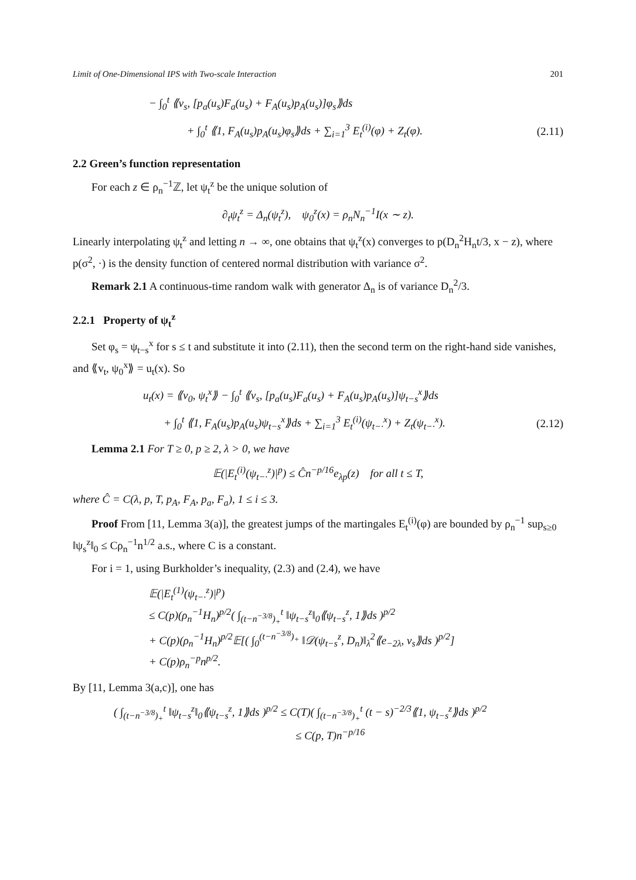Limit of One-Dimensional IPS with Two-scale Interaction 201
− ∫<sub>0</sub><sup>t</sup> ⟪v<sub>s</sub>, [p<sub>a</sub>(u<sub>s</sub>)F<sub>a</sub>(u<sub>s</sub>) + F<sub>A</sub>(u<sub>s</sub>)p<sub>A</sub>(u<sub>s</sub>)]φ<sub>s</sub>⟫ds
+ ∫<sub>0</sub><sup>t</sup> ⟪1, F<sub>A</sub>(u<sub>s</sub>)p<sub>A</sub>(u<sub>s</sub>)φ<sub>s</sub>⟫ds + ∑<sub>i=1</sub><sup>3</sup> E<sub>t</sub><sup>(i)</sup>(φ) + Z<sub>t</sub>(φ). (2.11)
2.2 Green’s function representation
For each z ∈ ρ<sub>n</sub><sup>−1</sup>ℤ, let ψ<sub>t</sub><sup>z</sup> be the unique solution of
∂<sub>t</sub>ψ<sub>t</sub><sup>z</sup> = Δ<sub>n</sub>(ψ<sub>t</sub><sup>z</sup>), ψ<sub>0</sub><sup>z</sup>(x) = ρ<sub>n</sub>N<sub>n</sub><sup>−1</sup>I(x ∼ z).
Linearly interpolating ψ<sub>t</sub><sup>z</sup> and letting n → ∞, one obtains that ψ<sub>t</sub><sup>z</sup>(x) converges to p(D<sub>n</sub><sup>2</sup>H<sub>n</sub>t/3, x − z), where p(σ<sup>2</sup>, ·) is the density function of centered normal distribution with variance σ<sup>2</sup>.
Remark 2.1 A continuous-time random walk with generator Δ<sub>n</sub> is of variance D<sub>n</sub><sup>2</sup>/3.
2.2.1 Property of ψ<sub>t</sub><sup>z</sup>
Set φ<sub>s</sub> = ψ<sub>t−s</sub><sup>x</sup> for s ≤ t and substitute it into (2.11), then the second term on the right-hand side vanishes, and ⟪v<sub>t</sub>, ψ<sub>0</sub><sup>x</sup>⟫ = u<sub>t</sub>(x). So
u<sub>t</sub>(x) = ⟪v<sub>0</sub>, ψ<sub>t</sub><sup>x</sup>⟫ − ∫<sub>0</sub><sup>t</sup> ⟪v<sub>s</sub>, [p<sub>a</sub>(u<sub>s</sub>)F<sub>a</sub>(u<sub>s</sub>) + F<sub>A</sub>(u<sub>s</sub>)p<sub>A</sub>(u<sub>s</sub>)]ψ<sub>t−s</sub><sup>x</sup>⟫ds
+ ∫<sub>0</sub><sup>t</sup> ⟪1, F<sub>A</sub>(u<sub>s</sub>)p<sub>A</sub>(u<sub>s</sub>)ψ<sub>t−s</sub><sup>x</sup>⟫ds + ∑<sub>i=1</sub><sup>3</sup> E<sub>t</sub><sup>(i)</sup>(ψ<sub>t−·</sub><sup>x</sup>) + Z<sub>t</sub>(ψ<sub>t−·</sub><sup>x</sup>). (2.12)
Lemma 2.1 For T ≥ 0, p ≥ 2, λ > 0, we have
𝔼(|E<sub>t</sub><sup>(i)</sup>(ψ<sub>t−·</sub><sup>z</sup>)|<sup>p</sup>) ≤ Ĉn<sup>−p/16</sup>e<sub>λp</sub>(z) for all t ≤ T,
where Ĉ = C(λ, p, T, p<sub>A</sub>, F<sub>A</sub>, p<sub>a</sub>, F<sub>a</sub>), 1 ≤ i ≤ 3.
Proof From [11, Lemma 3(a)], the greatest jumps of the martingales E<sub>t</sub><sup>(i)</sup>(φ) are bounded by ρ<sub>n</sub><sup>−1</sup> sup<sub>s≥0</sub> ‖ψ<sub>s</sub><sup>z</sup>‖<sub>0</sub> ≤ Cρ<sub>n</sub><sup>−1</sup>n<sup>1/2</sup> a.s., where C is a constant.
For i = 1, using Burkholder’s inequality, (2.3) and (2.4), we have
𝔼(|E<sub>t</sub><sup>(1)</sup>(ψ<sub>t−·</sub><sup>z</sup>)|<sup>p</sup>)
≤ C(p)(ρ<sub>n</sub><sup>−1</sup>H<sub>n</sub>)<sup>p/2</sup>( ∫<sub>(t−n<sup>−3/8</sup>)<sub>+</sub></sub><sup>t</sup> ‖ψ<sub>t−s</sub><sup>z</sup>‖<sub>0</sub>⟪ψ<sub>t−s</sub><sup>z</sup>, 1⟫ds )<sup>p/2</sup>
+ C(p)(ρ<sub>n</sub><sup>−1</sup>H<sub>n</sub>)<sup>p/2</sup>𝔼[( ∫<sub>0</sub><sup>(t−n<sup>−3/8</sup>)<sub>+</sub></sup> ‖𝒟(ψ<sub>t−s</sub><sup>z</sup>, D<sub>n</sub>)‖<sub>λ</sub><sup>2</sup>⟪e<sub>−2λ</sub>, v<sub>s</sub>⟫ds )<sup>p/2</sup>]
+ C(p)ρ<sub>n</sub><sup>−p</sup>n<sup>p/2</sup>.
By [11, Lemma 3(a,c)], one has
( ∫<sub>(t−n<sup>−3/8</sup>)<sub>+</sub></sub><sup>t</sup> ‖ψ<sub>t−s</sub><sup>z</sup>‖<sub>0</sub>⟪ψ<sub>t−s</sub><sup>z</sup>, 1⟫ds )<sup>p/2</sup> ≤ C(T)( ∫<sub>(t−n<sup>−3/8</sup>)<sub>+</sub></sub><sup>t</sup> (t − s)<sup>−2/3</sup>⟪1, ψ<sub>t−s</sub><sup>z</sup>⟫ds )<sup>p/2</sup>
≤ C(p, T)n<sup>−p/16</sup>